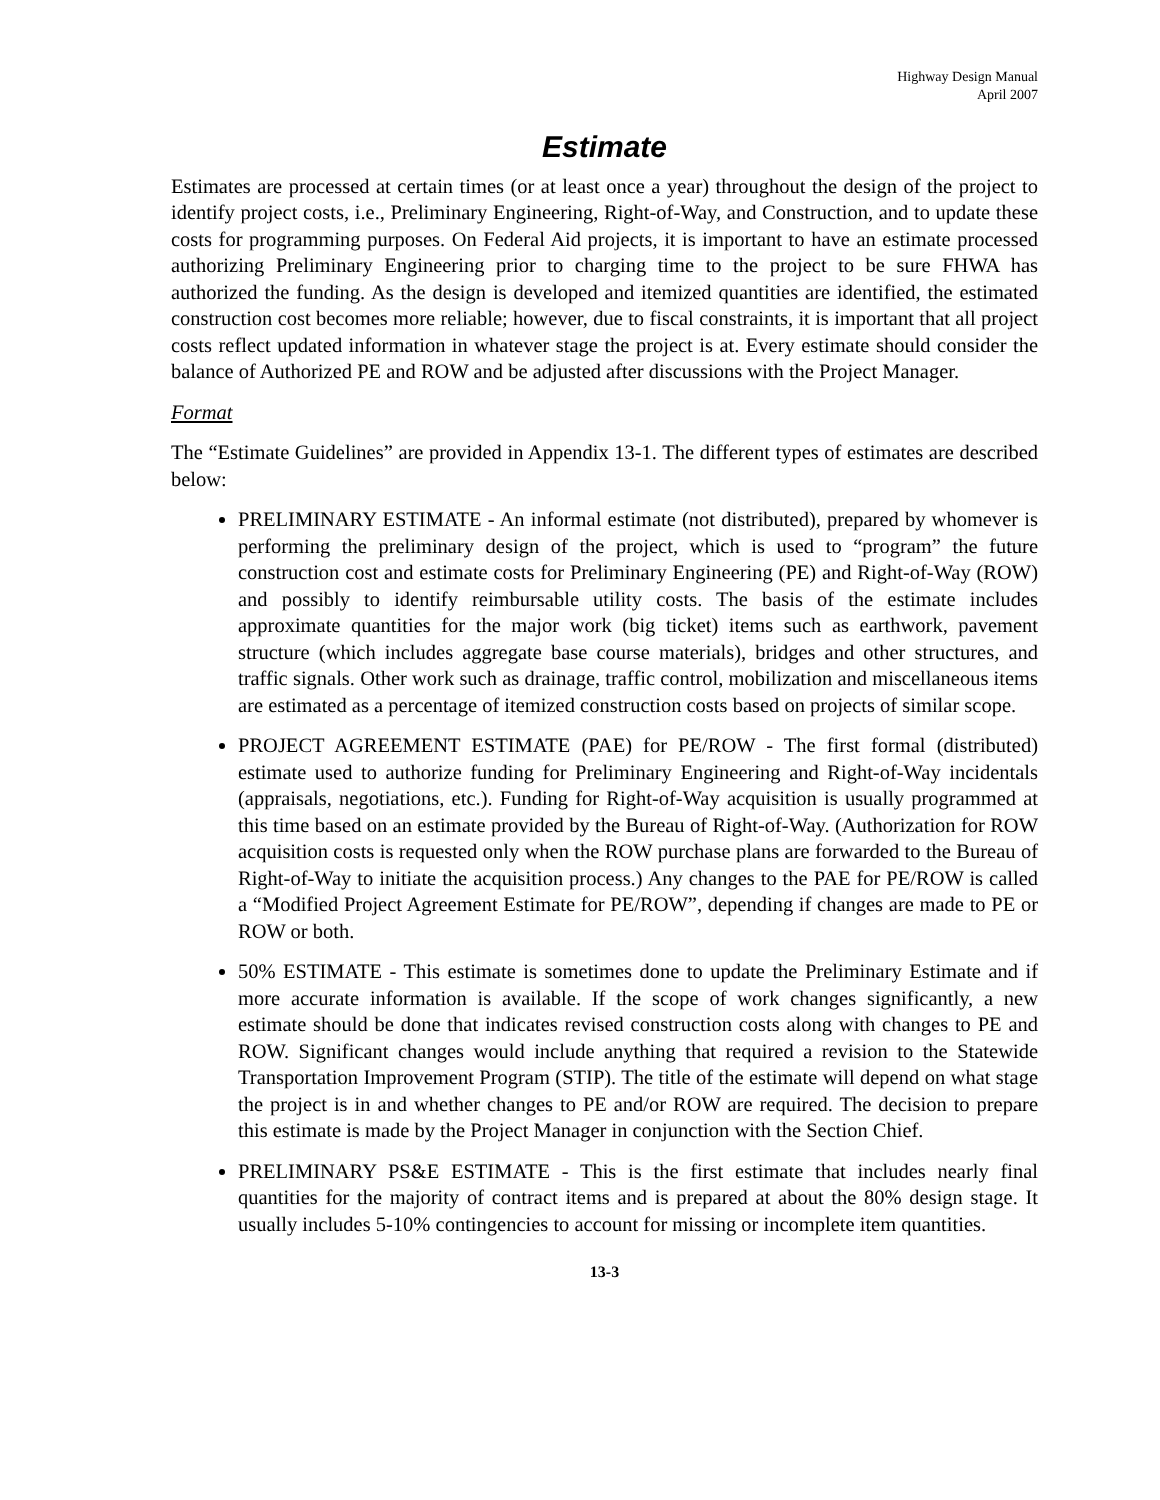Highway Design Manual
April 2007
Estimate
Estimates are processed at certain times (or at least once a year) throughout the design of the project to identify project costs, i.e., Preliminary Engineering, Right-of-Way, and Construction, and to update these costs for programming purposes. On Federal Aid projects, it is important to have an estimate processed authorizing Preliminary Engineering prior to charging time to the project to be sure FHWA has authorized the funding. As the design is developed and itemized quantities are identified, the estimated construction cost becomes more reliable; however, due to fiscal constraints, it is important that all project costs reflect updated information in whatever stage the project is at. Every estimate should consider the balance of Authorized PE and ROW and be adjusted after discussions with the Project Manager.
Format
The “Estimate Guidelines” are provided in Appendix 13-1. The different types of estimates are described below:
PRELIMINARY ESTIMATE - An informal estimate (not distributed), prepared by whomever is performing the preliminary design of the project, which is used to “program” the future construction cost and estimate costs for Preliminary Engineering (PE) and Right-of-Way (ROW) and possibly to identify reimbursable utility costs. The basis of the estimate includes approximate quantities for the major work (big ticket) items such as earthwork, pavement structure (which includes aggregate base course materials), bridges and other structures, and traffic signals. Other work such as drainage, traffic control, mobilization and miscellaneous items are estimated as a percentage of itemized construction costs based on projects of similar scope.
PROJECT AGREEMENT ESTIMATE (PAE) for PE/ROW - The first formal (distributed) estimate used to authorize funding for Preliminary Engineering and Right-of-Way incidentals (appraisals, negotiations, etc.). Funding for Right-of-Way acquisition is usually programmed at this time based on an estimate provided by the Bureau of Right-of-Way. (Authorization for ROW acquisition costs is requested only when the ROW purchase plans are forwarded to the Bureau of Right-of-Way to initiate the acquisition process.) Any changes to the PAE for PE/ROW is called a “Modified Project Agreement Estimate for PE/ROW”, depending if changes are made to PE or ROW or both.
50% ESTIMATE - This estimate is sometimes done to update the Preliminary Estimate and if more accurate information is available. If the scope of work changes significantly, a new estimate should be done that indicates revised construction costs along with changes to PE and ROW. Significant changes would include anything that required a revision to the Statewide Transportation Improvement Program (STIP). The title of the estimate will depend on what stage the project is in and whether changes to PE and/or ROW are required. The decision to prepare this estimate is made by the Project Manager in conjunction with the Section Chief.
PRELIMINARY PS&E ESTIMATE - This is the first estimate that includes nearly final quantities for the majority of contract items and is prepared at about the 80% design stage. It usually includes 5-10% contingencies to account for missing or incomplete item quantities.
13-3